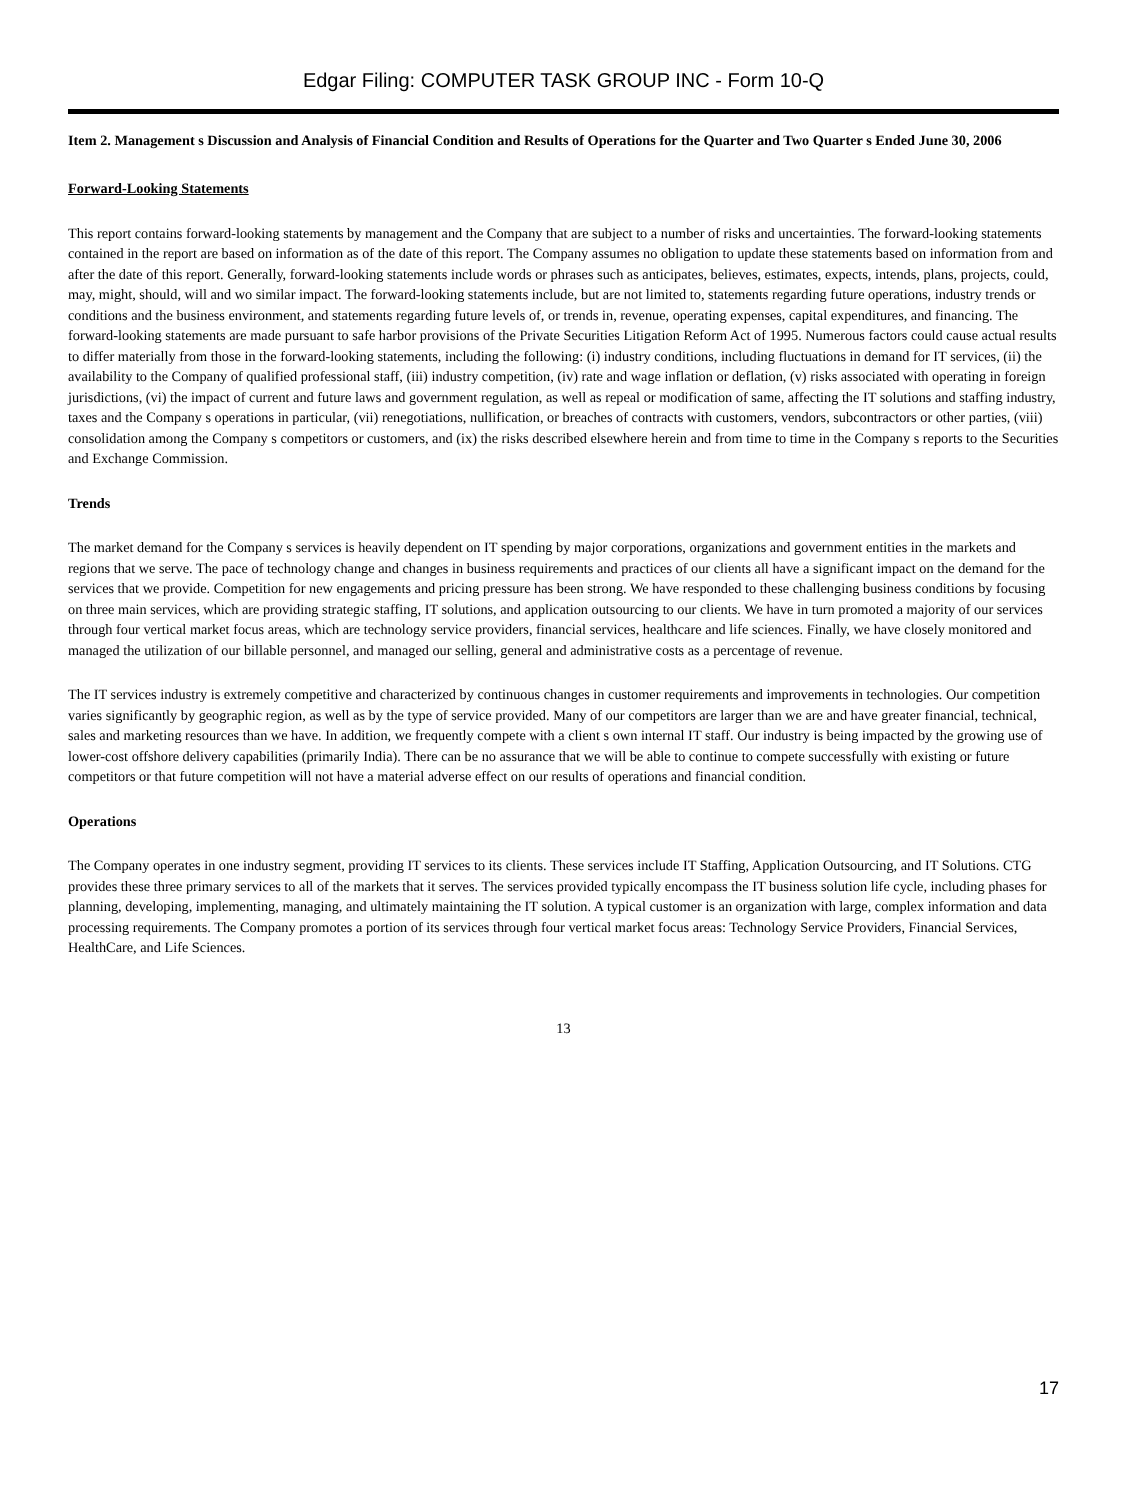Edgar Filing: COMPUTER TASK GROUP INC - Form 10-Q
Item 2. Management s Discussion and Analysis of Financial Condition and Results of Operations for the Quarter and Two Quarter s Ended June 30, 2006
Forward-Looking Statements
This report contains forward-looking statements by management and the Company that are subject to a number of risks and uncertainties. The forward-looking statements contained in the report are based on information as of the date of this report. The Company assumes no obligation to update these statements based on information from and after the date of this report. Generally, forward-looking statements include words or phrases such as anticipates, believes, estimates, expects, intends, plans, projects, could, may, might, should, will and wo similar impact. The forward-looking statements include, but are not limited to, statements regarding future operations, industry trends or conditions and the business environment, and statements regarding future levels of, or trends in, revenue, operating expenses, capital expenditures, and financing. The forward-looking statements are made pursuant to safe harbor provisions of the Private Securities Litigation Reform Act of 1995. Numerous factors could cause actual results to differ materially from those in the forward-looking statements, including the following: (i) industry conditions, including fluctuations in demand for IT services, (ii) the availability to the Company of qualified professional staff, (iii) industry competition, (iv) rate and wage inflation or deflation, (v) risks associated with operating in foreign jurisdictions, (vi) the impact of current and future laws and government regulation, as well as repeal or modification of same, affecting the IT solutions and staffing industry, taxes and the Company s operations in particular, (vii) renegotiations, nullification, or breaches of contracts with customers, vendors, subcontractors or other parties, (viii) consolidation among the Company s competitors or customers, and (ix) the risks described elsewhere herein and from time to time in the Company s reports to the Securities and Exchange Commission.
Trends
The market demand for the Company s services is heavily dependent on IT spending by major corporations, organizations and government entities in the markets and regions that we serve. The pace of technology change and changes in business requirements and practices of our clients all have a significant impact on the demand for the services that we provide. Competition for new engagements and pricing pressure has been strong. We have responded to these challenging business conditions by focusing on three main services, which are providing strategic staffing, IT solutions, and application outsourcing to our clients. We have in turn promoted a majority of our services through four vertical market focus areas, which are technology service providers, financial services, healthcare and life sciences. Finally, we have closely monitored and managed the utilization of our billable personnel, and managed our selling, general and administrative costs as a percentage of revenue.
The IT services industry is extremely competitive and characterized by continuous changes in customer requirements and improvements in technologies. Our competition varies significantly by geographic region, as well as by the type of service provided. Many of our competitors are larger than we are and have greater financial, technical, sales and marketing resources than we have. In addition, we frequently compete with a client s own internal IT staff. Our industry is being impacted by the growing use of lower-cost offshore delivery capabilities (primarily India). There can be no assurance that we will be able to continue to compete successfully with existing or future competitors or that future competition will not have a material adverse effect on our results of operations and financial condition.
Operations
The Company operates in one industry segment, providing IT services to its clients. These services include IT Staffing, Application Outsourcing, and IT Solutions. CTG provides these three primary services to all of the markets that it serves. The services provided typically encompass the IT business solution life cycle, including phases for planning, developing, implementing, managing, and ultimately maintaining the IT solution. A typical customer is an organization with large, complex information and data processing requirements. The Company promotes a portion of its services through four vertical market focus areas: Technology Service Providers, Financial Services, HealthCare, and Life Sciences.
13
17